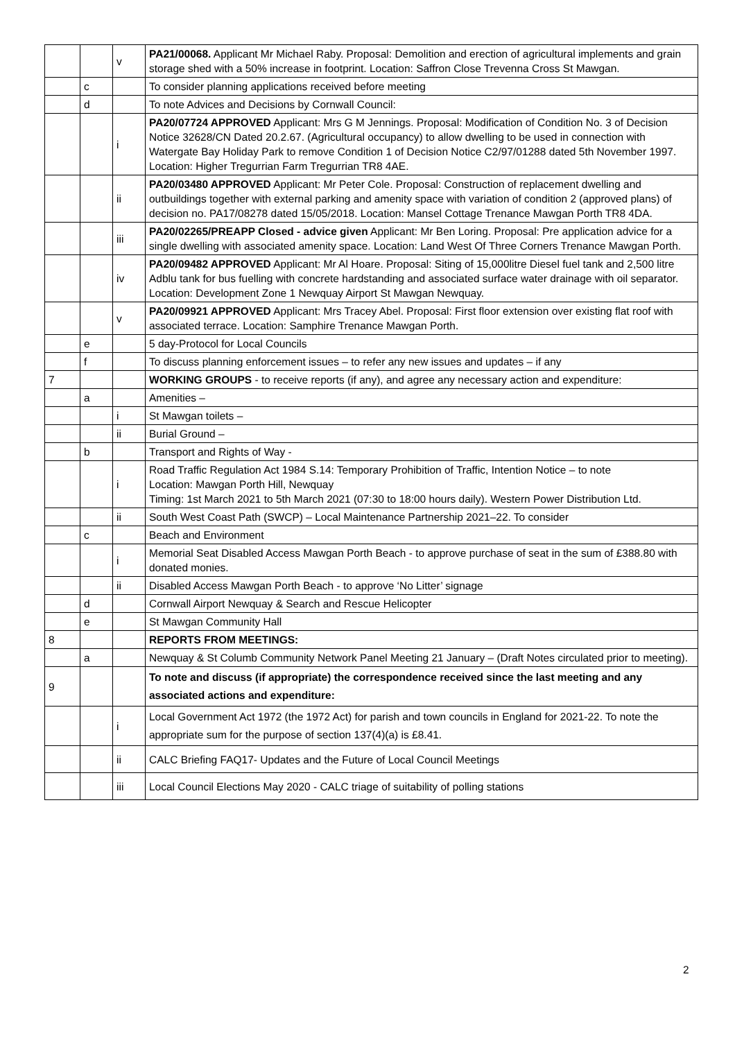| | | v | PA21/00068. Applicant Mr Michael Raby. Proposal: Demolition and erection of agricultural implements and grain storage shed with a 50% increase in footprint. Location: Saffron Close Trevenna Cross St Mawgan. |
| | c | | To consider planning applications received before meeting |
| | d | | To note Advices and Decisions by Cornwall Council: |
| | | i | PA20/07724 APPROVED Applicant: Mrs G M Jennings. Proposal: Modification of Condition No. 3 of Decision Notice 32628/CN Dated 20.2.67. (Agricultural occupancy) to allow dwelling to be used in connection with Watergate Bay Holiday Park to remove Condition 1 of Decision Notice C2/97/01288 dated 5th November 1997. Location: Higher Tregurrian Farm Tregurrian TR8 4AE. |
| | | ii | PA20/03480 APPROVED Applicant: Mr Peter Cole. Proposal: Construction of replacement dwelling and outbuildings together with external parking and amenity space with variation of condition 2 (approved plans) of decision no. PA17/08278 dated 15/05/2018. Location: Mansel Cottage Trenance Mawgan Porth TR8 4DA. |
| | | iii | PA20/02265/PREAPP Closed - advice given Applicant: Mr Ben Loring. Proposal: Pre application advice for a single dwelling with associated amenity space. Location: Land West Of Three Corners Trenance Mawgan Porth. |
| | | iv | PA20/09482 APPROVED Applicant: Mr Al Hoare. Proposal: Siting of 15,000litre Diesel fuel tank and 2,500 litre Adblu tank for bus fuelling with concrete hardstanding and associated surface water drainage with oil separator. Location: Development Zone 1 Newquay Airport St Mawgan Newquay. |
| | | v | PA20/09921 APPROVED Applicant: Mrs Tracey Abel. Proposal: First floor extension over existing flat roof with associated terrace. Location: Samphire Trenance Mawgan Porth. |
| | e | | 5 day-Protocol for Local Councils |
| | f | | To discuss planning enforcement issues – to refer any new issues and updates – if any |
| 7 | | | WORKING GROUPS - to receive reports (if any), and agree any necessary action and expenditure: |
| | a | | Amenities – |
| | | i | St Mawgan toilets – |
| | | ii | Burial Ground – |
| | b | | Transport and Rights of Way - |
| | | i | Road Traffic Regulation Act 1984 S.14: Temporary Prohibition of Traffic, Intention Notice – to note Location: Mawgan Porth Hill, Newquay Timing: 1st March 2021 to 5th March 2021 (07:30 to 18:00 hours daily). Western Power Distribution Ltd. |
| | | ii | South West Coast Path (SWCP) – Local Maintenance Partnership 2021–22. To consider |
| | c | | Beach and Environment |
| | | i | Memorial Seat Disabled Access Mawgan Porth Beach - to approve purchase of seat in the sum of £388.80 with donated monies. |
| | | ii | Disabled Access Mawgan Porth Beach - to approve ‘No Litter’ signage |
| | d | | Cornwall Airport Newquay & Search and Rescue Helicopter |
| | e | | St Mawgan Community Hall |
| 8 | | | REPORTS FROM MEETINGS: |
| | a | | Newquay & St Columb Community Network Panel Meeting 21 January – (Draft Notes circulated prior to meeting). |
| 9 | | | To note and discuss (if appropriate) the correspondence received since the last meeting and any associated actions and expenditure: |
| | | i | Local Government Act 1972 (the 1972 Act) for parish and town councils in England for 2021-22. To note the appropriate sum for the purpose of section 137(4)(a) is £8.41. |
| | | ii | CALC Briefing FAQ17- Updates and the Future of Local Council Meetings |
| | | iii | Local Council Elections May 2020 - CALC triage of suitability of polling stations |
2